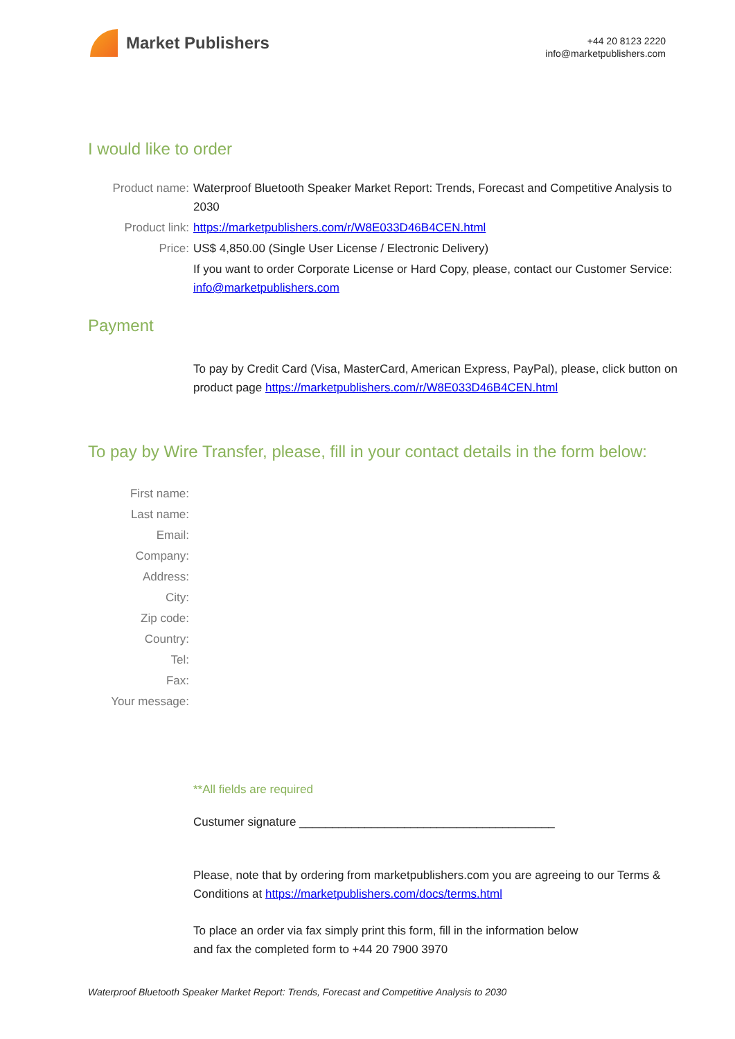Market Publishers
+44 20 8123 2220
info@marketpublishers.com
I would like to order
Product name: Waterproof Bluetooth Speaker Market Report: Trends, Forecast and Competitive Analysis to 2030
Product link: https://marketpublishers.com/r/W8E033D46B4CEN.html
Price: US$ 4,850.00 (Single User License / Electronic Delivery)
If you want to order Corporate License or Hard Copy, please, contact our Customer Service:
info@marketpublishers.com
Payment
To pay by Credit Card (Visa, MasterCard, American Express, PayPal), please, click button on product page https://marketpublishers.com/r/W8E033D46B4CEN.html
To pay by Wire Transfer, please, fill in your contact details in the form below:
First name:
Last name:
Email:
Company:
Address:
City:
Zip code:
Country:
Tel:
Fax:
Your message:
**All fields are required
Custumer signature _______________________________________
Please, note that by ordering from marketpublishers.com you are agreeing to our Terms & Conditions at https://marketpublishers.com/docs/terms.html
To place an order via fax simply print this form, fill in the information below
and fax the completed form to +44 20 7900 3970
Waterproof Bluetooth Speaker Market Report: Trends, Forecast and Competitive Analysis to 2030